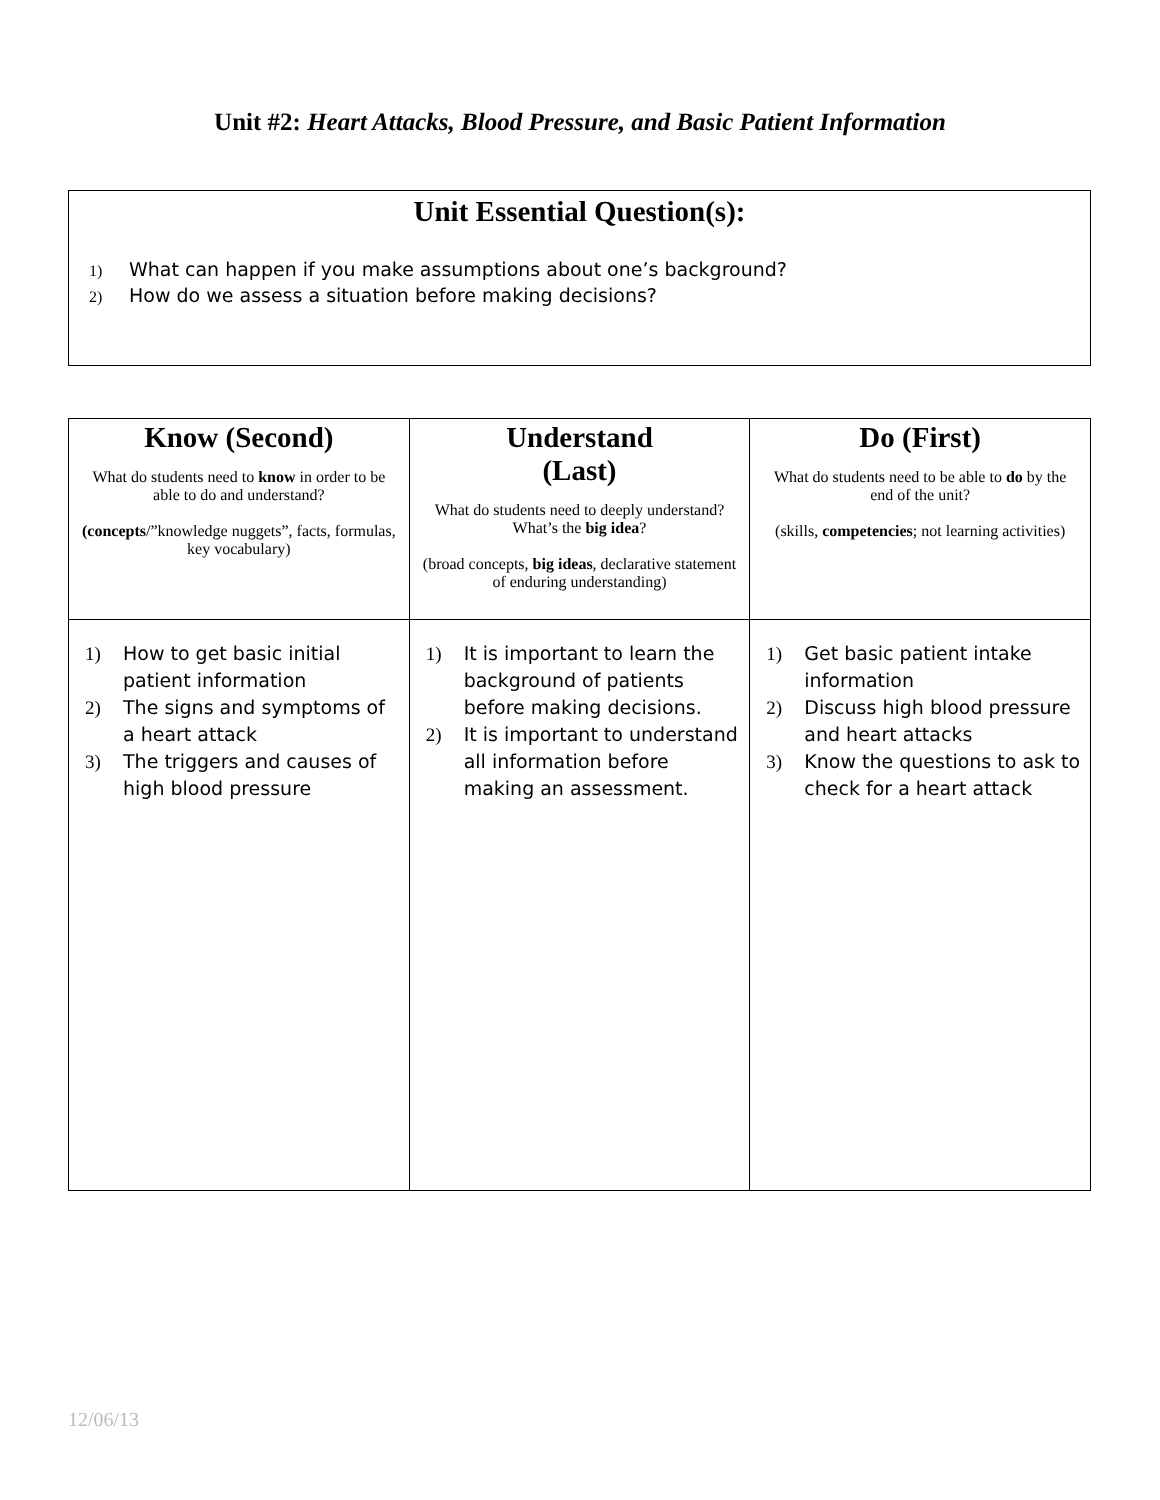Unit #2: Heart Attacks, Blood Pressure, and Basic Patient Information
Unit Essential Question(s):
1) What can happen if you make assumptions about one’s background?
2) How do we assess a situation before making decisions?
| Know (Second) What do students need to know in order to be able to do and understand? (concepts /”knowledge nuggets”, facts, formulas, key vocabulary) | Understand (Last) What do students need to deeply understand? What’s the big idea ? (broad concepts, big ideas , declarative statement of enduring understanding) | Do (First) What do students need to be able to do by the end of the unit? (skills, competencies ; not learning activities) |
| --- | --- | --- |
| 1) How to get basic initial patient information 2) The signs and symptoms of a heart attack 3) The triggers and causes of high blood pressure | 1) It is important to learn the background of patients before making decisions. 2) It is important to understand all information before making an assessment. | 1) Get basic patient intake information 2) Discuss high blood pressure and heart attacks 3) Know the questions to ask to check for a heart attack |
12/06/13